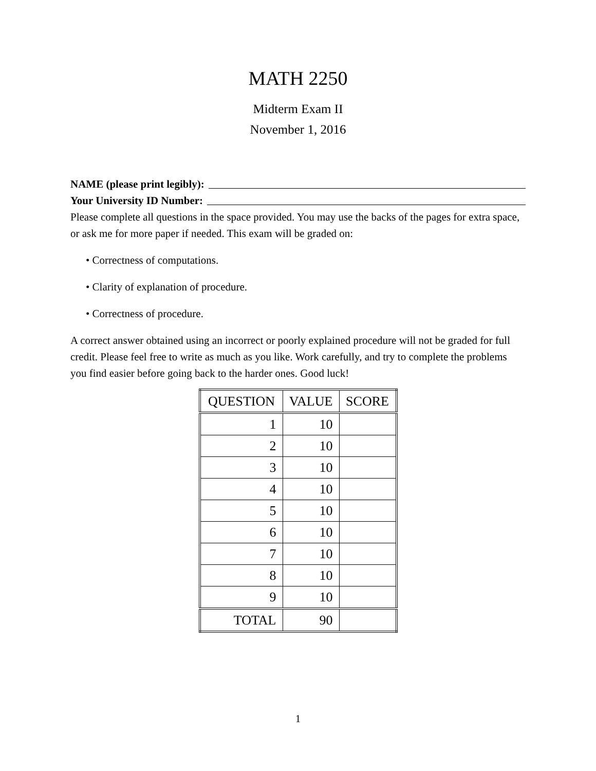MATH 2250
Midterm Exam II
November 1, 2016
NAME (please print legibly):
Your University ID Number:
Please complete all questions in the space provided. You may use the backs of the pages for extra space, or ask me for more paper if needed. This exam will be graded on:
• Correctness of computations.
• Clarity of explanation of procedure.
• Correctness of procedure.
A correct answer obtained using an incorrect or poorly explained procedure will not be graded for full credit. Please feel free to write as much as you like. Work carefully, and try to complete the problems you find easier before going back to the harder ones. Good luck!
| QUESTION | VALUE | SCORE |
| --- | --- | --- |
| 1 | 10 | |
| 2 | 10 | |
| 3 | 10 | |
| 4 | 10 | |
| 5 | 10 | |
| 6 | 10 | |
| 7 | 10 | |
| 8 | 10 | |
| 9 | 10 | |
| TOTAL | 90 | |
1